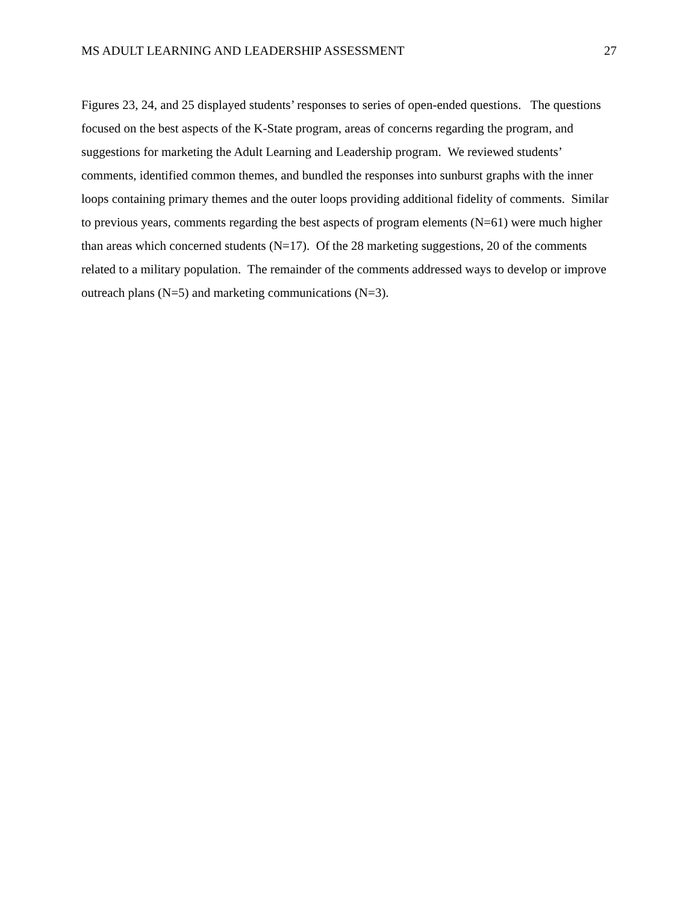MS ADULT LEARNING AND LEADERSHIP ASSESSMENT 27
Figures 23, 24, and 25 displayed students’ responses to series of open-ended questions. The questions focused on the best aspects of the K-State program, areas of concerns regarding the program, and suggestions for marketing the Adult Learning and Leadership program. We reviewed students’ comments, identified common themes, and bundled the responses into sunburst graphs with the inner loops containing primary themes and the outer loops providing additional fidelity of comments. Similar to previous years, comments regarding the best aspects of program elements (N=61) were much higher than areas which concerned students (N=17). Of the 28 marketing suggestions, 20 of the comments related to a military population. The remainder of the comments addressed ways to develop or improve outreach plans (N=5) and marketing communications (N=3).